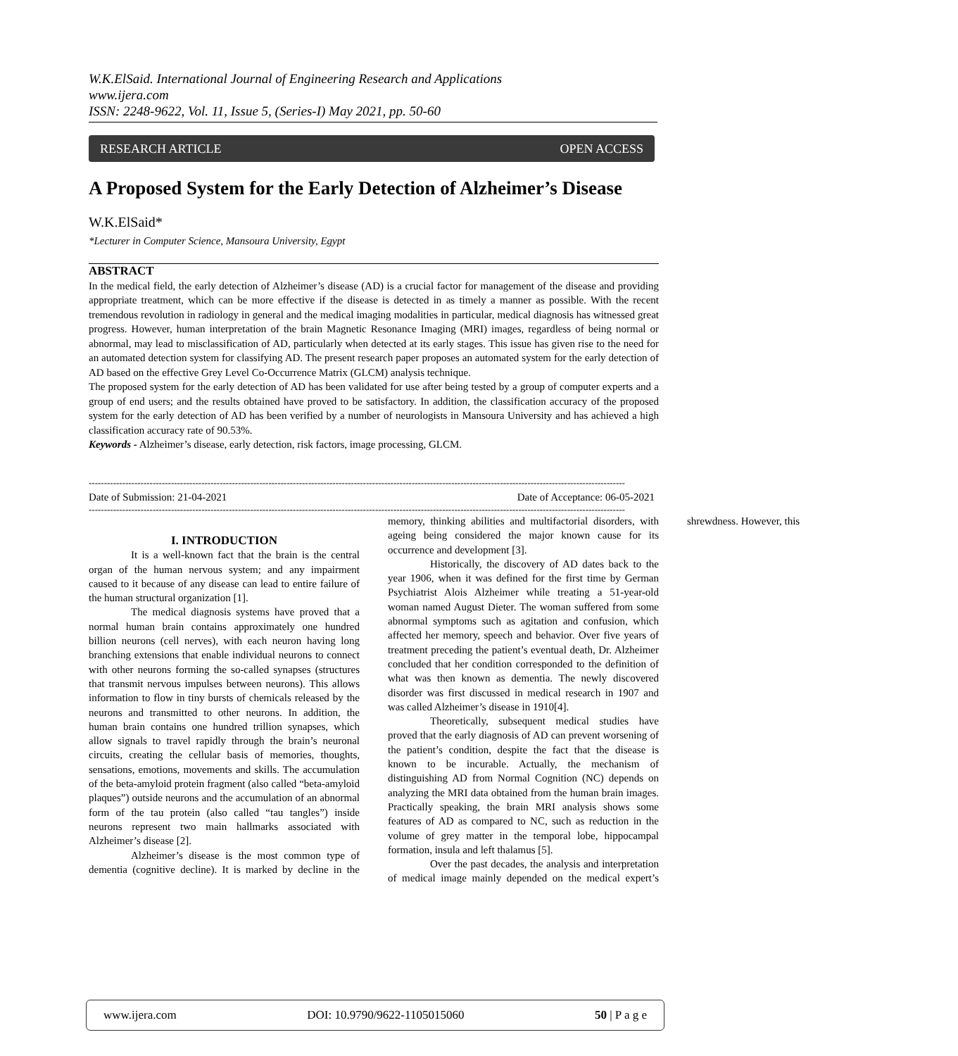W.K.ElSaid. International Journal of Engineering Research and Applications
www.ijera.com
ISSN: 2248-9622, Vol. 11, Issue 5, (Series-I) May 2021, pp. 50-60
RESEARCH ARTICLE OPEN ACCESS
A Proposed System for the Early Detection of Alzheimer’s Disease
W.K.ElSaid*
*Lecturer in Computer Science, Mansoura University, Egypt
ABSTRACT
In the medical field, the early detection of Alzheimer’s disease (AD) is a crucial factor for management of the disease and providing appropriate treatment, which can be more effective if the disease is detected in as timely a manner as possible. With the recent tremendous revolution in radiology in general and the medical imaging modalities in particular, medical diagnosis has witnessed great progress. However, human interpretation of the brain Magnetic Resonance Imaging (MRI) images, regardless of being normal or abnormal, may lead to misclassification of AD, particularly when detected at its early stages. This issue has given rise to the need for an automated detection system for classifying AD. The present research paper proposes an automated system for the early detection of AD based on the effective Grey Level Co-Occurrence Matrix (GLCM) analysis technique.
The proposed system for the early detection of AD has been validated for use after being tested by a group of computer experts and a group of end users; and the results obtained have proved to be satisfactory. In addition, the classification accuracy of the proposed system for the early detection of AD has been verified by a number of neurologists in Mansoura University and has achieved a high classification accuracy rate of 90.53%.
Keywords - Alzheimer’s disease, early detection, risk factors, image processing, GLCM.
--------------------------------------------------------------------------------------------------------------------------------------------------------------------------------
Date of Submission: 21-04-2021 Date of Acceptance: 06-05-2021
--------------------------------------------------------------------------------------------------------------------------------------------------------------------------------
I. INTRODUCTION
It is a well-known fact that the brain is the central organ of the human nervous system; and any impairment caused to it because of any disease can lead to entire failure of the human structural organization [1].
The medical diagnosis systems have proved that a normal human brain contains approximately one hundred billion neurons (cell nerves), with each neuron having long branching extensions that enable individual neurons to connect with other neurons forming the so-called synapses (structures that transmit nervous impulses between neurons). This allows information to flow in tiny bursts of chemicals released by the neurons and transmitted to other neurons. In addition, the human brain contains one hundred trillion synapses, which allow signals to travel rapidly through the brain’s neuronal circuits, creating the cellular basis of memories, thoughts, sensations, emotions, movements and skills. The accumulation of the beta-amyloid protein fragment (also called “beta-amyloid plaques”) outside neurons and the accumulation of an abnormal form of the tau protein (also called “tau tangles”) inside neurons represent two main hallmarks associated with Alzheimer’s disease [2].
Alzheimer’s disease is the most common type of dementia (cognitive decline). It is marked by decline in the memory, thinking abilities and multifactorial disorders, with ageing being considered the major known cause for its occurrence and development [3].
Historically, the discovery of AD dates back to the year 1906, when it was defined for the first time by German Psychiatrist Alois Alzheimer while treating a 51-year-old woman named August Dieter. The woman suffered from some abnormal symptoms such as agitation and confusion, which affected her memory, speech and behavior. Over five years of treatment preceding the patient’s eventual death, Dr. Alzheimer concluded that her condition corresponded to the definition of what was then known as dementia. The newly discovered disorder was first discussed in medical research in 1907 and was called Alzheimer’s disease in 1910[4].
Theoretically, subsequent medical studies have proved that the early diagnosis of AD can prevent worsening of the patient’s condition, despite the fact that the disease is known to be incurable. Actually, the mechanism of distinguishing AD from Normal Cognition (NC) depends on analyzing the MRI data obtained from the human brain images. Practically speaking, the brain MRI analysis shows some features of AD as compared to NC, such as reduction in the volume of grey matter in the temporal lobe, hippocampal formation, insula and left thalamus [5].
Over the past decades, the analysis and interpretation of medical image mainly depended on the medical expert’s shrewdness. However, this
www.ijera.com DOI: 10.9790/9622-1105015060 50 | P a g e